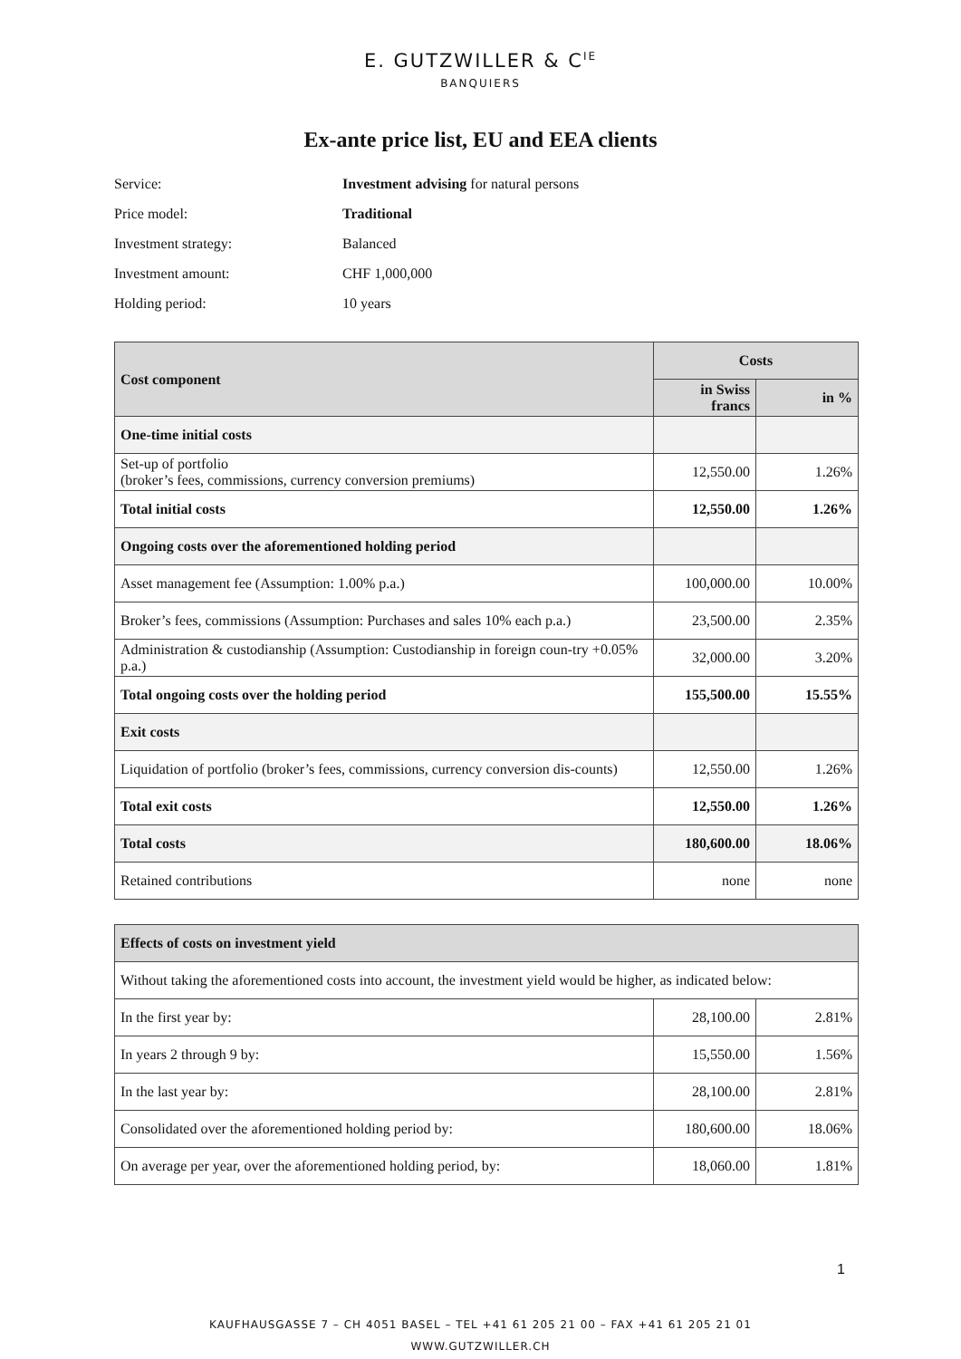E. GUTZWILLER & C<sup>IE</sup>
BANQUIERS
Ex-ante price list, EU and EEA clients
Service: Investment advising for natural persons
Price model: Traditional
Investment strategy: Balanced
Investment amount: CHF 1,000,000
Holding period: 10 years
| Cost component | Costs | |
| --- | --- | --- |
| | in Swiss francs | in % |
| One-time initial costs | | |
| Set-up of portfolio (broker’s fees, commissions, currency conversion premiums) | 12,550.00 | 1.26% |
| Total initial costs | 12,550.00 | 1.26% |
| Ongoing costs over the aforementioned holding period | | |
| Asset management fee (Assumption: 1.00% p.a.) | 100,000.00 | 10.00% |
| Broker’s fees, commissions (Assumption: Purchases and sales 10% each p.a.) | 23,500.00 | 2.35% |
| Administration & custodianship (Assumption: Custodianship in foreign coun-try +0.05% p.a.) | 32,000.00 | 3.20% |
| Total ongoing costs over the holding period | 155,500.00 | 15.55% |
| Exit costs | | |
| Liquidation of portfolio (broker’s fees, commissions, currency conversion dis-counts) | 12,550.00 | 1.26% |
| Total exit costs | 12,550.00 | 1.26% |
| Total costs | 180,600.00 | 18.06% |
| Retained contributions | none | none |
| Effects of costs on investment yield | | |
| --- | --- | --- |
| Without taking the aforementioned costs into account, the investment yield would be higher, as indicated below: | | |
| In the first year by: | 28,100.00 | 2.81% |
| In years 2 through 9 by: | 15,550.00 | 1.56% |
| In the last year by: | 28,100.00 | 2.81% |
| Consolidated over the aforementioned holding period by: | 180,600.00 | 18.06% |
| On average per year, over the aforementioned holding period, by: | 18,060.00 | 1.81% |
1
KAUFHAUSGASSE 7 – CH 4051 BASEL – TEL +41 61 205 21 00 – FAX +41 61 205 21 01
WWW.GUTZWILLER.CH